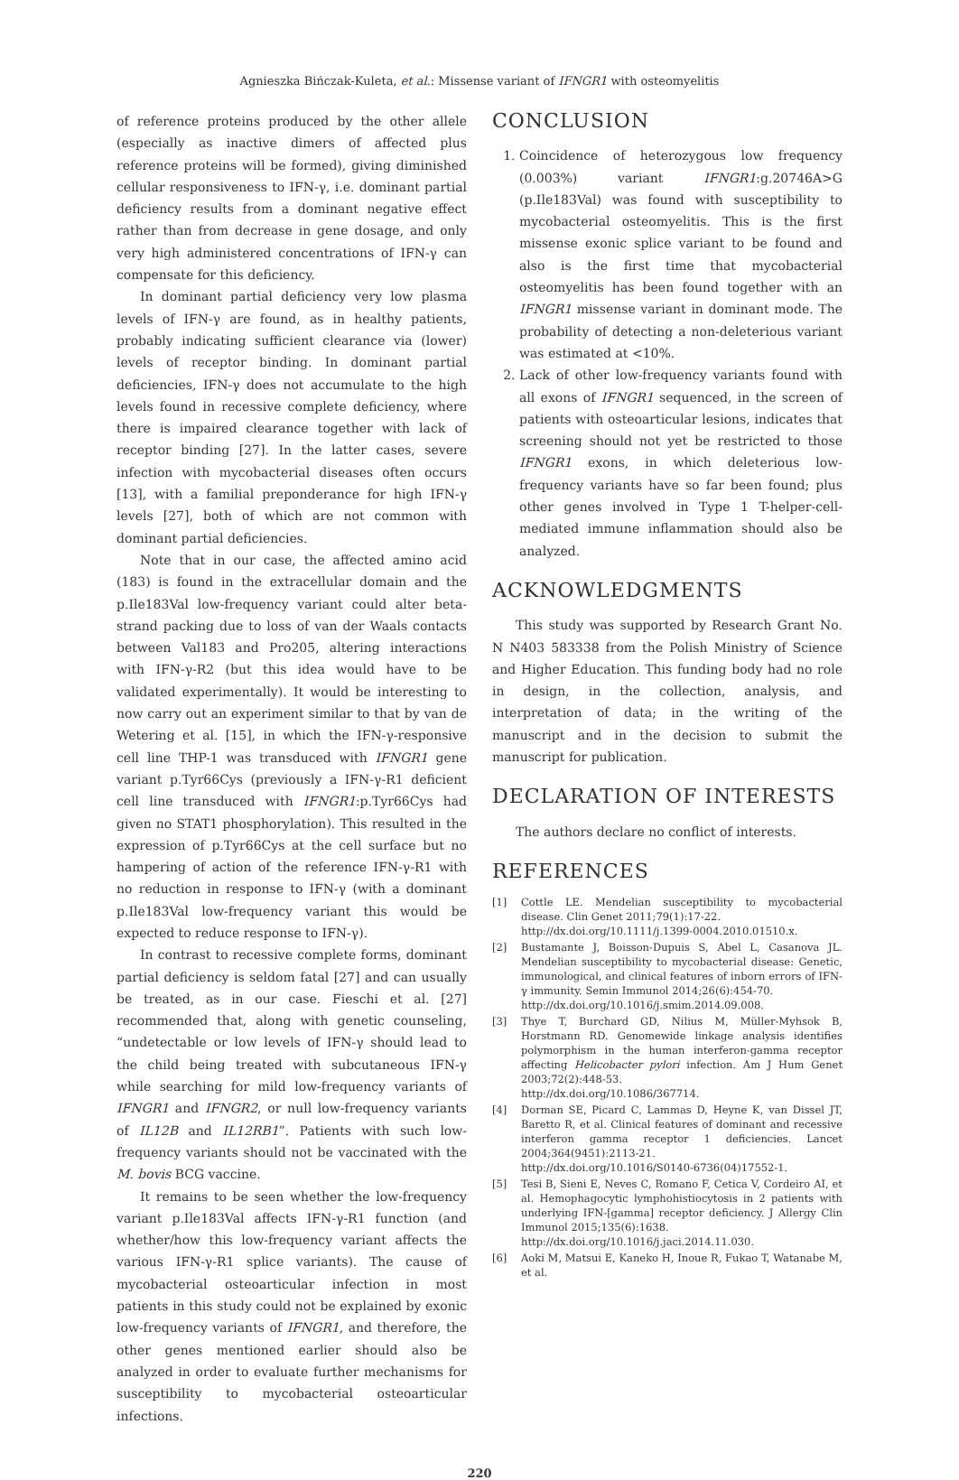Agnieszka Bińczak-Kuleta, et al.: Missense variant of IFNGR1 with osteomyelitis
of reference proteins produced by the other allele (especially as inactive dimers of affected plus reference proteins will be formed), giving diminished cellular responsiveness to IFN-γ, i.e. dominant partial deficiency results from a dominant negative effect rather than from decrease in gene dosage, and only very high administered concentrations of IFN-γ can compensate for this deficiency.
In dominant partial deficiency very low plasma levels of IFN-γ are found, as in healthy patients, probably indicating sufficient clearance via (lower) levels of receptor binding. In dominant partial deficiencies, IFN-γ does not accumulate to the high levels found in recessive complete deficiency, where there is impaired clearance together with lack of receptor binding [27]. In the latter cases, severe infection with mycobacterial diseases often occurs [13], with a familial preponderance for high IFN-γ levels [27], both of which are not common with dominant partial deficiencies.
Note that in our case, the affected amino acid (183) is found in the extracellular domain and the p.Ile183Val low-frequency variant could alter beta-strand packing due to loss of van der Waals contacts between Val183 and Pro205, altering interactions with IFN-γ-R2 (but this idea would have to be validated experimentally). It would be interesting to now carry out an experiment similar to that by van de Wetering et al. [15], in which the IFN-γ-responsive cell line THP-1 was transduced with IFNGR1 gene variant p.Tyr66Cys (previously a IFN-γ-R1 deficient cell line transduced with IFNGR1:p.Tyr66Cys had given no STAT1 phosphorylation). This resulted in the expression of p.Tyr66Cys at the cell surface but no hampering of action of the reference IFN-γ-R1 with no reduction in response to IFN-γ (with a dominant p.Ile183Val low-frequency variant this would be expected to reduce response to IFN-γ).
In contrast to recessive complete forms, dominant partial deficiency is seldom fatal [27] and can usually be treated, as in our case. Fieschi et al. [27] recommended that, along with genetic counseling, “undetectable or low levels of IFN-γ should lead to the child being treated with subcutaneous IFN-γ while searching for mild low-frequency variants of IFNGR1 and IFNGR2, or null low-frequency variants of IL12B and IL12RB1”. Patients with such low-frequency variants should not be vaccinated with the M. bovis BCG vaccine.
It remains to be seen whether the low-frequency variant p.Ile183Val affects IFN-γ-R1 function (and whether/how this low-frequency variant affects the various IFN-γ-R1 splice variants). The cause of mycobacterial osteoarticular infection in most patients in this study could not be explained by exonic low-frequency variants of IFNGR1, and therefore, the other genes mentioned earlier should also be analyzed in order to evaluate further mechanisms for susceptibility to mycobacterial osteoarticular infections.
CONCLUSION
1. Coincidence of heterozygous low frequency (0.003%) variant IFNGR1:g.20746A>G (p.Ile183Val) was found with susceptibility to mycobacterial osteomyelitis. This is the first missense exonic splice variant to be found and also is the first time that mycobacterial osteomyelitis has been found together with an IFNGR1 missense variant in dominant mode. The probability of detecting a non-deleterious variant was estimated at <10%.
2. Lack of other low-frequency variants found with all exons of IFNGR1 sequenced, in the screen of patients with osteoarticular lesions, indicates that screening should not yet be restricted to those IFNGR1 exons, in which deleterious low-frequency variants have so far been found; plus other genes involved in Type 1 T-helper-cell-mediated immune inflammation should also be analyzed.
ACKNOWLEDGMENTS
This study was supported by Research Grant No. N N403 583338 from the Polish Ministry of Science and Higher Education. This funding body had no role in design, in the collection, analysis, and interpretation of data; in the writing of the manuscript and in the decision to submit the manuscript for publication.
DECLARATION OF INTERESTS
The authors declare no conflict of interests.
REFERENCES
[1] Cottle LE. Mendelian susceptibility to mycobacterial disease. Clin Genet 2011;79(1):17-22.
http://dx.doi.org/10.1111/j.1399-0004.2010.01510.x.
[2] Bustamante J, Boisson-Dupuis S, Abel L, Casanova JL. Mendelian susceptibility to mycobacterial disease: Genetic, immunological, and clinical features of inborn errors of IFN-γ immunity. Semin Immunol 2014;26(6):454-70.
http://dx.doi.org/10.1016/j.smim.2014.09.008.
[3] Thye T, Burchard GD, Nilius M, Müller-Myhsok B, Horstmann RD. Genomewide linkage analysis identifies polymorphism in the human interferon-gamma receptor affecting Helicobacter pylori infection. Am J Hum Genet 2003;72(2):448-53.
http://dx.doi.org/10.1086/367714.
[4] Dorman SE, Picard C, Lammas D, Heyne K, van Dissel JT, Baretto R, et al. Clinical features of dominant and recessive interferon gamma receptor 1 deficiencies. Lancet 2004;364(9451):2113-21.
http://dx.doi.org/10.1016/S0140-6736(04)17552-1.
[5] Tesi B, Sieni E, Neves C, Romano F, Cetica V, Cordeiro AI, et al. Hemophagocytic lymphohistiocytosis in 2 patients with underlying IFN-[gamma] receptor deficiency. J Allergy Clin Immunol 2015;135(6):1638.
http://dx.doi.org/10.1016/j.jaci.2014.11.030.
[6] Aoki M, Matsui E, Kaneko H, Inoue R, Fukao T, Watanabe M, et al.
220